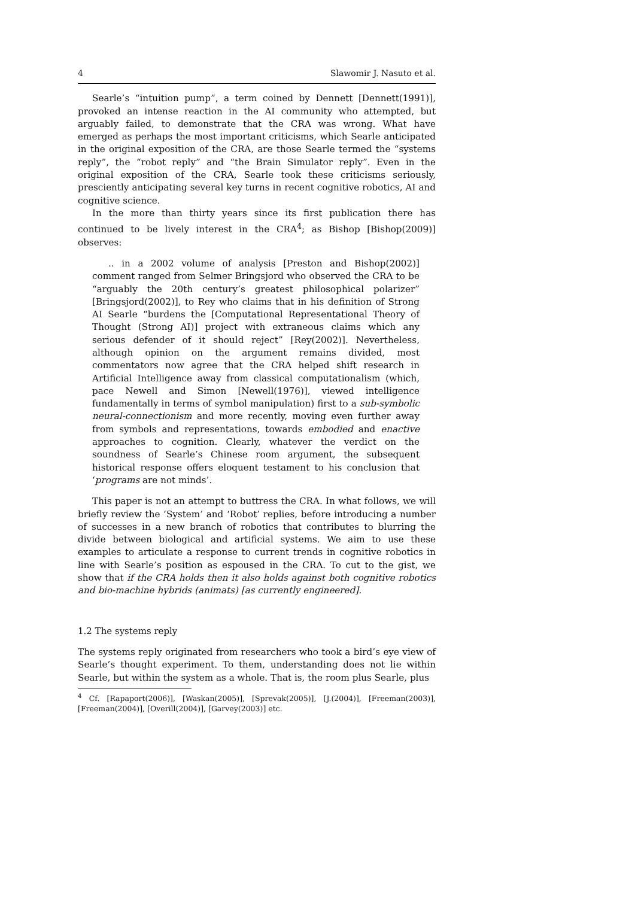4 Slawomir J. Nasuto et al.
Searle’s “intuition pump”, a term coined by Dennett [Dennett(1991)], provoked an intense reaction in the AI community who attempted, but arguably failed, to demonstrate that the CRA was wrong. What have emerged as perhaps the most important criticisms, which Searle anticipated in the original exposition of the CRA, are those Searle termed the “systems reply”, the “robot reply” and “the Brain Simulator reply”. Even in the original exposition of the CRA, Searle took these criticisms seriously, presciently anticipating several key turns in recent cognitive robotics, AI and cognitive science.
In the more than thirty years since its first publication there has continued to be lively interest in the CRA<sup>4</sup>; as Bishop [Bishop(2009)] observes:
.. in a 2002 volume of analysis [Preston and Bishop(2002)] comment ranged from Selmer Bringsjord who observed the CRA to be “arguably the 20th century’s greatest philosophical polarizer” [Bringsjord(2002)], to Rey who claims that in his definition of Strong AI Searle “burdens the [Computational Representational Theory of Thought (Strong AI)] project with extraneous claims which any serious defender of it should reject” [Rey(2002)]. Nevertheless, although opinion on the argument remains divided, most commentators now agree that the CRA helped shift research in Artificial Intelligence away from classical computationalism (which, pace Newell and Simon [Newell(1976)], viewed intelligence fundamentally in terms of symbol manipulation) first to a sub-symbolic neural-connectionism and more recently, moving even further away from symbols and representations, towards embodied and enactive approaches to cognition. Clearly, whatever the verdict on the soundness of Searle’s Chinese room argument, the subsequent historical response offers eloquent testament to his conclusion that ‘programs are not minds’.
This paper is not an attempt to buttress the CRA. In what follows, we will briefly review the ‘System’ and ‘Robot’ replies, before introducing a number of successes in a new branch of robotics that contributes to blurring the divide between biological and artificial systems. We aim to use these examples to articulate a response to current trends in cognitive robotics in line with Searle’s position as espoused in the CRA. To cut to the gist, we show that if the CRA holds then it also holds against both cognitive robotics and bio-machine hybrids (animats) [as currently engineered].
1.2 The systems reply
The systems reply originated from researchers who took a bird’s eye view of Searle’s thought experiment. To them, understanding does not lie within Searle, but within the system as a whole. That is, the room plus Searle, plus
<sup>4</sup> Cf. [Rapaport(2006)], [Waskan(2005)], [Sprevak(2005)], [J.(2004)], [Freeman(2003)], [Freeman(2004)], [Overill(2004)], [Garvey(2003)] etc.